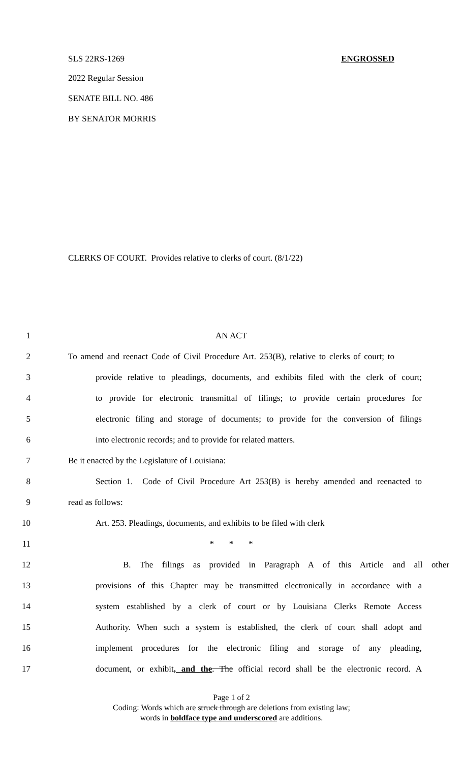SLS 22RS-1269 ENGROSSED
2022 Regular Session
SENATE BILL NO. 486
BY SENATOR MORRIS
CLERKS OF COURT. Provides relative to clerks of court. (8/1/22)
1 AN ACT
2 To amend and reenact Code of Civil Procedure Art. 253(B), relative to clerks of court; to
3 provide relative to pleadings, documents, and exhibits filed with the clerk of court;
4 to provide for electronic transmittal of filings; to provide certain procedures for
5 electronic filing and storage of documents; to provide for the conversion of filings
6 into electronic records; and to provide for related matters.
7 Be it enacted by the Legislature of Louisiana:
8 Section 1. Code of Civil Procedure Art 253(B) is hereby amended and reenacted to
9 read as follows:
10 Art. 253. Pleadings, documents, and exhibits to be filed with clerk
11 * * *
12 B. The filings as provided in Paragraph A of this Article and all other
13 provisions of this Chapter may be transmitted electronically in accordance with a
14 system established by a clerk of court or by Louisiana Clerks Remote Access
15 Authority. When such a system is established, the clerk of court shall adopt and
16 implement procedures for the electronic filing and storage of any pleading,
17 document, or exhibit, and the. The official record shall be the electronic record. A
Page 1 of 2
Coding: Words which are struck through are deletions from existing law;
words in boldface type and underscored are additions.